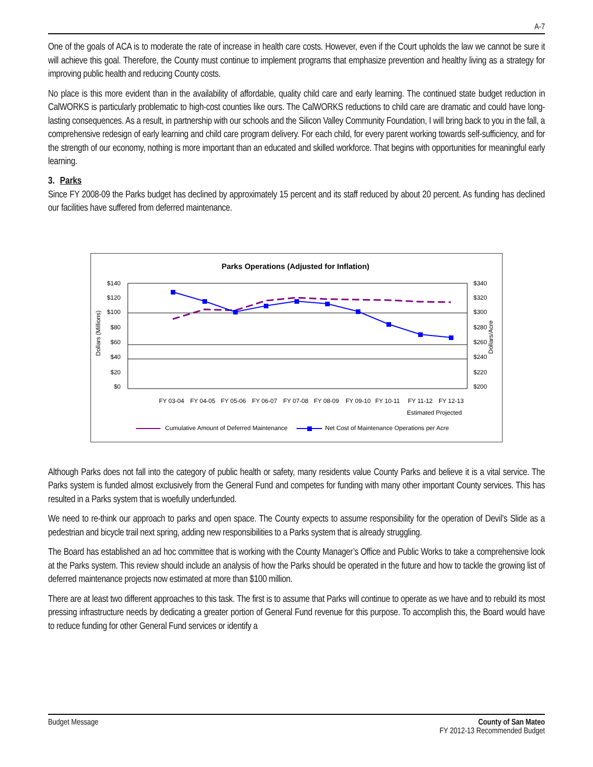A-7
One of the goals of ACA is to moderate the rate of increase in health care costs. However, even if the Court upholds the law we cannot be sure it will achieve this goal. Therefore, the County must continue to implement programs that emphasize prevention and healthy living as a strategy for improving public health and reducing County costs.
No place is this more evident than in the availability of affordable, quality child care and early learning. The continued state budget reduction in CalWORKS is particularly problematic to high-cost counties like ours. The CalWORKS reductions to child care are dramatic and could have long-lasting consequences. As a result, in partnership with our schools and the Silicon Valley Community Foundation, I will bring back to you in the fall, a comprehensive redesign of early learning and child care program delivery. For each child, for every parent working towards self-sufficiency, and for the strength of our economy, nothing is more important than an educated and skilled workforce. That begins with opportunities for meaningful early learning.
3. Parks
Since FY 2008-09 the Parks budget has declined by approximately 15 percent and its staff reduced by about 20 percent. As funding has declined our facilities have suffered from deferred maintenance.
Parks Operations (Adjusted for Inflation)
$140
$120
$100
$80
$60
$40
$20
$0
$340
$320
$300
$280
$260
$240
$220
$200
Dollars (Millions)
Dollars/Acre
FY 03-04
FY 04-05
FY 05-06
FY 06-07
FY 07-08
FY 08-09
FY 09-10
FY 10-11
FY 11-12
FY 12-13
Estimated Projected
Cumulative Amount of Deferred Maintenance
Net Cost of Maintenance Operations per Acre
Although Parks does not fall into the category of public health or safety, many residents value County Parks and believe it is a vital service. The Parks system is funded almost exclusively from the General Fund and competes for funding with many other important County services. This has resulted in a Parks system that is woefully underfunded.
We need to re-think our approach to parks and open space. The County expects to assume responsibility for the operation of Devil’s Slide as a pedestrian and bicycle trail next spring, adding new responsibilities to a Parks system that is already struggling.
The Board has established an ad hoc committee that is working with the County Manager’s Office and Public Works to take a comprehensive look at the Parks system. This review should include an analysis of how the Parks should be operated in the future and how to tackle the growing list of deferred maintenance projects now estimated at more than $100 million.
There are at least two different approaches to this task. The first is to assume that Parks will continue to operate as we have and to rebuild its most pressing infrastructure needs by dedicating a greater portion of General Fund revenue for this purpose. To accomplish this, the Board would have to reduce funding for other General Fund services or identify a
Budget Message County of San Mateo
FY 2012-13 Recommended Budget